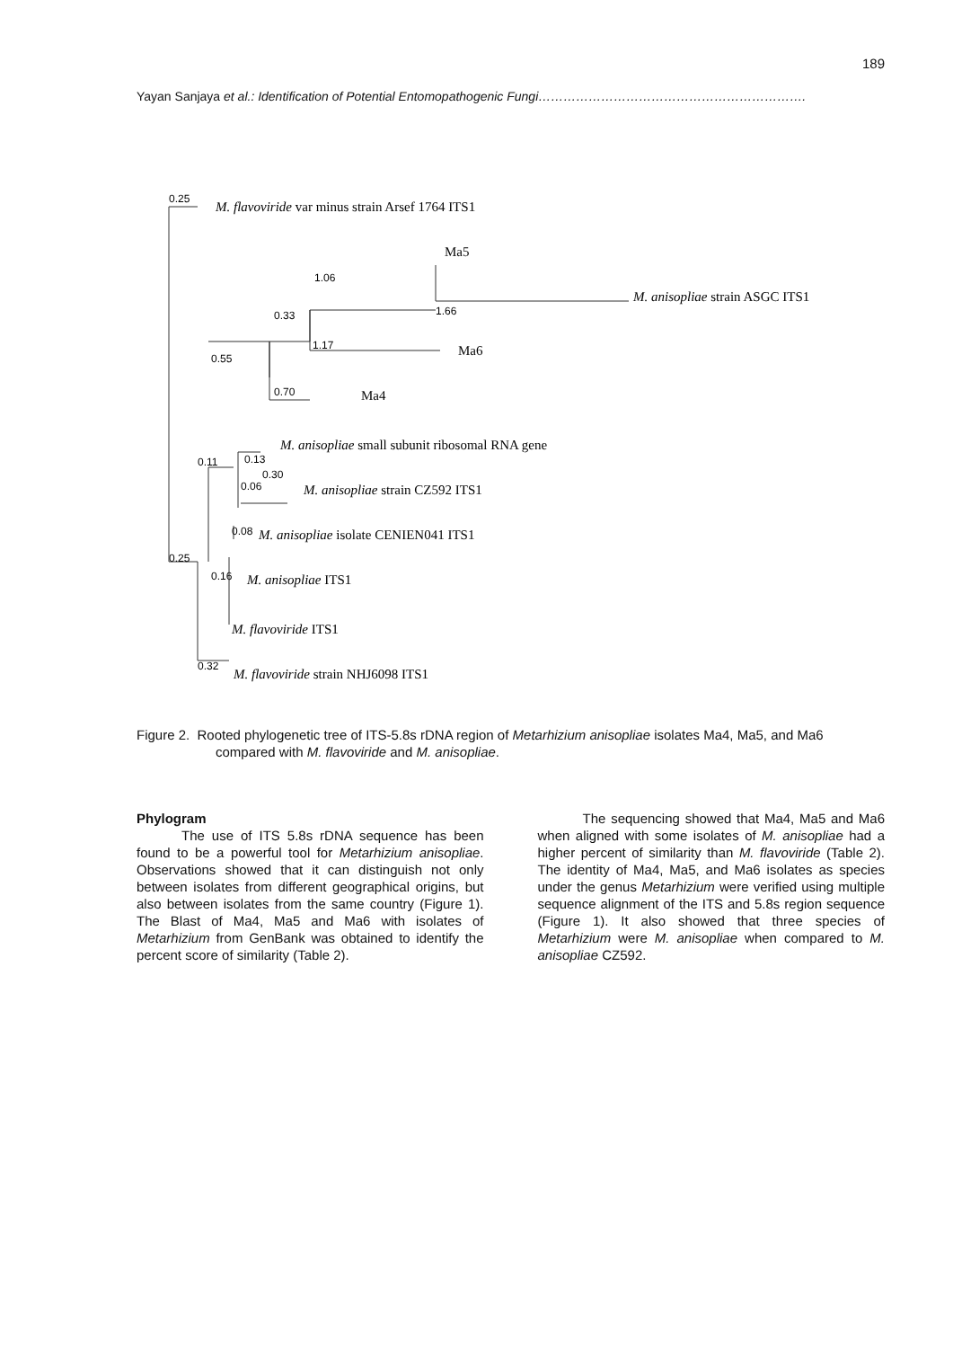189
Yayan Sanjaya et al.: Identification of Potential Entomopathogenic Fungi……………………………………………………….
0.25
1.06
0.33
1.66
1.17
0.55
0.70
0.11
0.13
0.30
0.06
0.08
0.25
0.16
0.32
M. flavoviride var minus strain Arsef 1764 ITS1
Ma5
M. anisopliae strain ASGC ITS1
Ma6
Ma4
M. anisopliae small subunit ribosomal RNA gene
M. anisopliae strain CZ592 ITS1
M. anisopliae isolate CENIEN041 ITS1
M. anisopliae ITS1
M. flavoviride ITS1
M. flavoviride strain NHJ6098 ITS1
Figure 2. Rooted phylogenetic tree of ITS-5.8s rDNA region of Metarhizium anisopliae isolates Ma4, Ma5, and Ma6 compared with M. flavoviride and M. anisopliae.
Phylogram
The use of ITS 5.8s rDNA sequence has been found to be a powerful tool for Metarhizium anisopliae. Observations showed that it can distinguish not only between isolates from different geographical origins, but also between isolates from the same country (Figure 1). The Blast of Ma4, Ma5 and Ma6 with isolates of Metarhizium from GenBank was obtained to identify the percent score of similarity (Table 2).
The sequencing showed that Ma4, Ma5 and Ma6 when aligned with some isolates of M. anisopliae had a higher percent of similarity than M. flavoviride (Table 2). The identity of Ma4, Ma5, and Ma6 isolates as species under the genus Metarhizium were verified using multiple sequence alignment of the ITS and 5.8s region sequence (Figure 1). It also showed that three species of Metarhizium were M. anisopliae when compared to M. anisopliae CZ592.